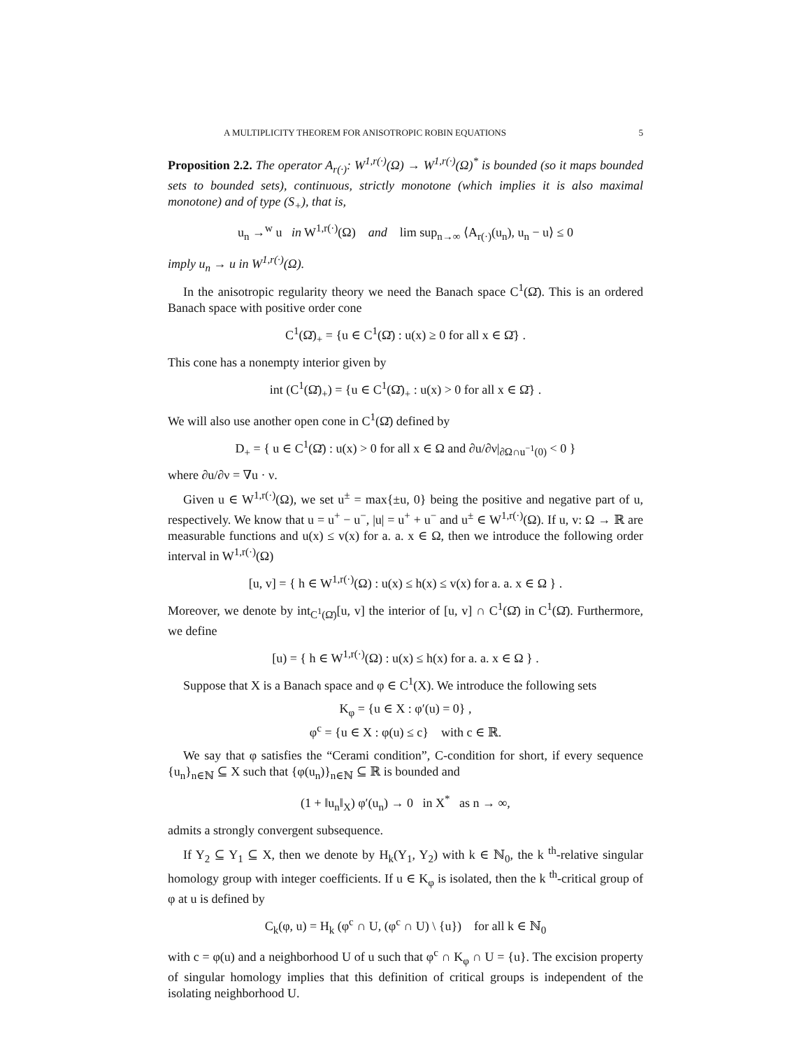A MULTIPLICITY THEOREM FOR ANISOTROPIC ROBIN EQUATIONS 5
Proposition 2.2. The operator A<sub>r(·)</sub>: W<sup>1,r(·)</sup>(Ω) → W<sup>1,r(·)</sup>(Ω)<sup>*</sup> is bounded (so it maps bounded sets to bounded sets), continuous, strictly monotone (which implies it is also maximal monotone) and of type (S<sub>+</sub>), that is,
u<sub>n</sub> →<sup>w</sup> u in W<sup>1,r(·)</sup>(Ω) and lim sup<sub>n→∞</sub> ⟨A<sub>r(·)</sub>(u<sub>n</sub>), u<sub>n</sub> − u⟩ ≤ 0
imply u<sub>n</sub> → u in W<sup>1,r(·)</sup>(Ω).
In the anisotropic regularity theory we need the Banach space C<sup>1</sup>(Ω̄). This is an ordered Banach space with positive order cone
C<sup>1</sup>(Ω̄)<sub>+</sub> = {u ∈ C<sup>1</sup>(Ω̄) : u(x) ≥ 0 for all x ∈ Ω̄} .
This cone has a nonempty interior given by
int (C<sup>1</sup>(Ω̄)<sub>+</sub>) = {u ∈ C<sup>1</sup>(Ω̄)<sub>+</sub> : u(x) > 0 for all x ∈ Ω̄} .
We will also use another open cone in C<sup>1</sup>(Ω̄) defined by
D<sub>+</sub> = { u ∈ C<sup>1</sup>(Ω̄) : u(x) > 0 for all x ∈ Ω and ∂u/∂ν|<sub>∂Ω∩u<sup>−1</sup>(0)</sub> < 0 }
where ∂u/∂ν = ∇u · ν.
Given u ∈ W<sup>1,r(·)</sup>(Ω), we set u<sup>±</sup> = max{±u, 0} being the positive and negative part of u, respectively. We know that u = u<sup>+</sup> − u<sup>−</sup>, |u| = u<sup>+</sup> + u<sup>−</sup> and u<sup>±</sup> ∈ W<sup>1,r(·)</sup>(Ω). If u, v: Ω → ℝ are measurable functions and u(x) ≤ v(x) for a. a. x ∈ Ω, then we introduce the following order interval in W<sup>1,r(·)</sup>(Ω)
[u, v] = { h ∈ W<sup>1,r(·)</sup>(Ω) : u(x) ≤ h(x) ≤ v(x) for a. a. x ∈ Ω } .
Moreover, we denote by int<sub>C<sup>1</sup>(Ω̄)</sub>[u, v] the interior of [u, v] ∩ C<sup>1</sup>(Ω̄) in C<sup>1</sup>(Ω̄). Furthermore, we define
[u) = { h ∈ W<sup>1,r(·)</sup>(Ω) : u(x) ≤ h(x) for a. a. x ∈ Ω } .
Suppose that X is a Banach space and φ ∈ C<sup>1</sup>(X). We introduce the following sets
K<sub>φ</sub> = {u ∈ X : φ′(u) = 0} ,
φ<sup>c</sup> = {u ∈ X : φ(u) ≤ c} with c ∈ ℝ.
We say that φ satisfies the “Cerami condition”, C-condition for short, if every sequence {u<sub>n</sub>}<sub>n∈ℕ</sub> ⊆ X such that {φ(u<sub>n</sub>)}<sub>n∈ℕ</sub> ⊆ ℝ is bounded and
(1 + ‖u<sub>n</sub>‖<sub>X</sub>) φ′(u<sub>n</sub>) → 0 in X<sup>*</sup> as n → ∞,
admits a strongly convergent subsequence.
If Y<sub>2</sub> ⊆ Y<sub>1</sub> ⊆ X, then we denote by H<sub>k</sub>(Y<sub>1</sub>, Y<sub>2</sub>) with k ∈ ℕ<sub>0</sub>, the k <sup>th</sup>-relative singular homology group with integer coefficients. If u ∈ K<sub>φ</sub> is isolated, then the k <sup>th</sup>-critical group of φ at u is defined by
C<sub>k</sub>(φ, u) = H<sub>k</sub> (φ<sup>c</sup> ∩ U, (φ<sup>c</sup> ∩ U) \ {u}) for all k ∈ ℕ<sub>0</sub>
with c = φ(u) and a neighborhood U of u such that φ<sup>c</sup> ∩ K<sub>φ</sub> ∩ U = {u}. The excision property of singular homology implies that this definition of critical groups is independent of the isolating neighborhood U.